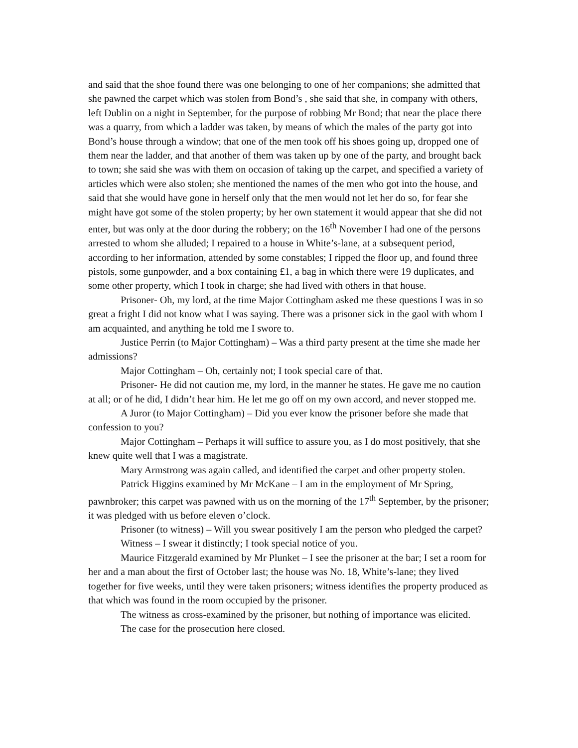and said that the shoe found there was one belonging to one of her companions; she admitted that she pawned the carpet which was stolen from Bond’s , she said that she, in company with others, left Dublin on a night in September, for the purpose of robbing Mr Bond; that near the place there was a quarry, from which a ladder was taken, by means of which the males of the party got into Bond’s house through a window; that one of the men took off his shoes going up, dropped one of them near the ladder, and that another of them was taken up by one of the party, and brought back to town; she said she was with them on occasion of taking up the carpet, and specified a variety of articles which were also stolen; she mentioned the names of the men who got into the house, and said that she would have gone in herself only that the men would not let her do so, for fear she might have got some of the stolen property; by her own statement it would appear that she did not enter, but was only at the door during the robbery; on the 16<sup>th</sup> November I had one of the persons arrested to whom she alluded; I repaired to a house in White’s-lane, at a subsequent period, according to her information, attended by some constables; I ripped the floor up, and found three pistols, some gunpowder, and a box containing £1, a bag in which there were 19 duplicates, and some other property, which I took in charge; she had lived with others in that house.
Prisoner- Oh, my lord, at the time Major Cottingham asked me these questions I was in so great a fright I did not know what I was saying. There was a prisoner sick in the gaol with whom I am acquainted, and anything he told me I swore to.
Justice Perrin (to Major Cottingham) – Was a third party present at the time she made her admissions?
Major Cottingham – Oh, certainly not; I took special care of that.
Prisoner- He did not caution me, my lord, in the manner he states. He gave me no caution at all; or of he did, I didn’t hear him. He let me go off on my own accord, and never stopped me.
A Juror (to Major Cottingham) – Did you ever know the prisoner before she made that confession to you?
Major Cottingham – Perhaps it will suffice to assure you, as I do most positively, that she knew quite well that I was a magistrate.
Mary Armstrong was again called, and identified the carpet and other property stolen.
Patrick Higgins examined by Mr McKane – I am in the employment of Mr Spring, pawnbroker; this carpet was pawned with us on the morning of the 17<sup>th</sup> September, by the prisoner; it was pledged with us before eleven o’clock.
Prisoner (to witness) – Will you swear positively I am the person who pledged the carpet?
Witness – I swear it distinctly; I took special notice of you.
Maurice Fitzgerald examined by Mr Plunket – I see the prisoner at the bar; I set a room for her and a man about the first of October last; the house was No. 18, White’s-lane; they lived together for five weeks, until they were taken prisoners; witness identifies the property produced as that which was found in the room occupied by the prisoner.
The witness as cross-examined by the prisoner, but nothing of importance was elicited.
The case for the prosecution here closed.